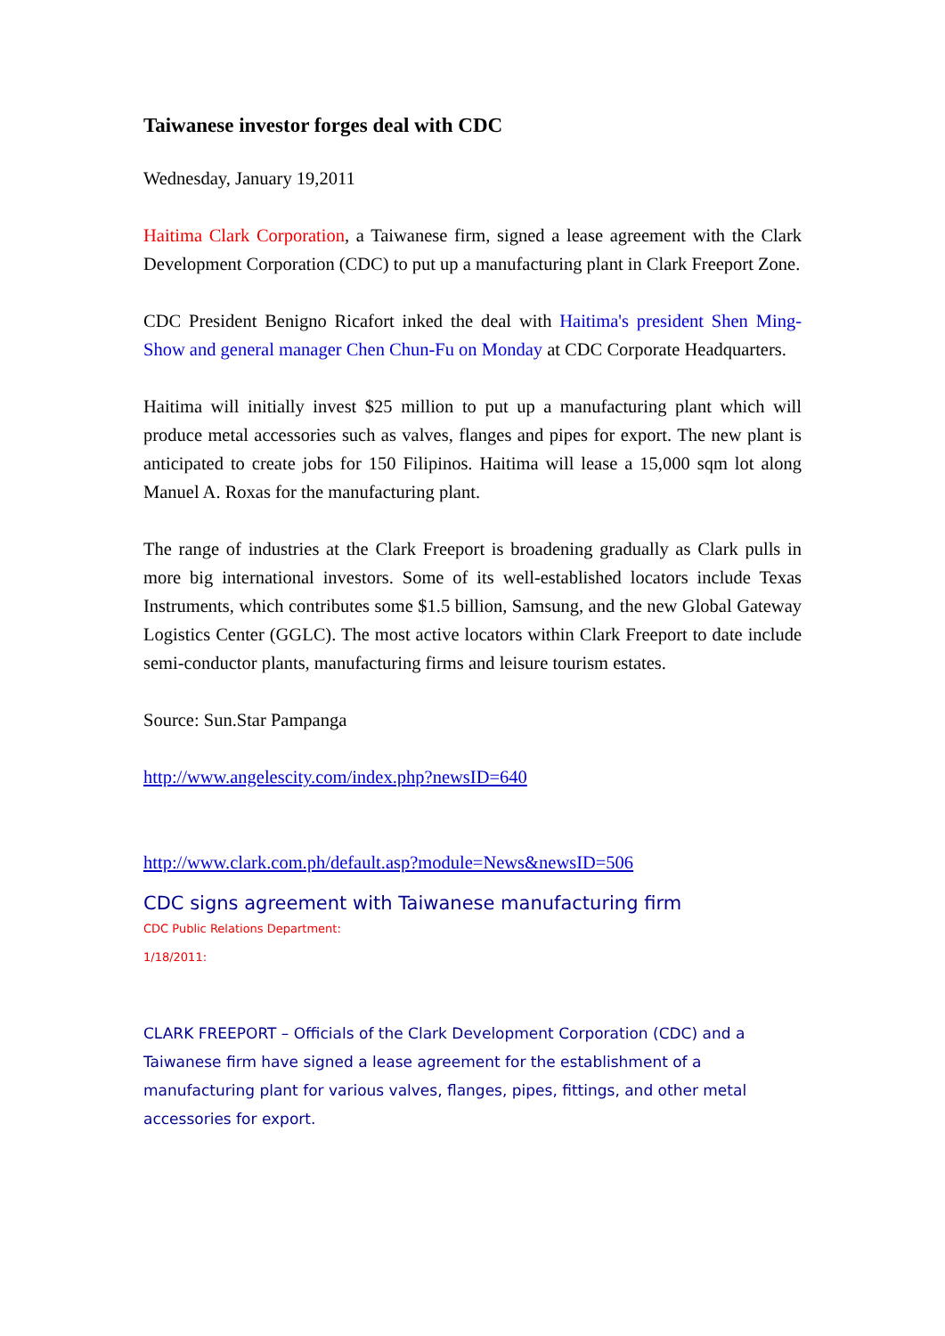Taiwanese investor forges deal with CDC
Wednesday, January 19,2011
Haitima Clark Corporation, a Taiwanese firm, signed a lease agreement with the Clark Development Corporation (CDC) to put up a manufacturing plant in Clark Freeport Zone.
CDC President Benigno Ricafort inked the deal with Haitima's president Shen Ming-Show and general manager Chen Chun-Fu on Monday at CDC Corporate Headquarters.
Haitima will initially invest $25 million to put up a manufacturing plant which will produce metal accessories such as valves, flanges and pipes for export. The new plant is anticipated to create jobs for 150 Filipinos. Haitima will lease a 15,000 sqm lot along Manuel A. Roxas for the manufacturing plant.
The range of industries at the Clark Freeport is broadening gradually as Clark pulls in more big international investors. Some of its well-established locators include Texas Instruments, which contributes some $1.5 billion, Samsung, and the new Global Gateway Logistics Center (GGLC). The most active locators within Clark Freeport to date include semi-conductor plants, manufacturing firms and leisure tourism estates.
Source: Sun.Star Pampanga
http://www.angelescity.com/index.php?newsID=640
http://www.clark.com.ph/default.asp?module=News&newsID=506
CDC signs agreement with Taiwanese manufacturing firm
CDC Public Relations Department:
1/18/2011:
CLARK FREEPORT – Officials of the Clark Development Corporation (CDC) and a Taiwanese firm have signed a lease agreement for the establishment of a manufacturing plant for various valves, flanges, pipes, fittings, and other metal accessories for export.